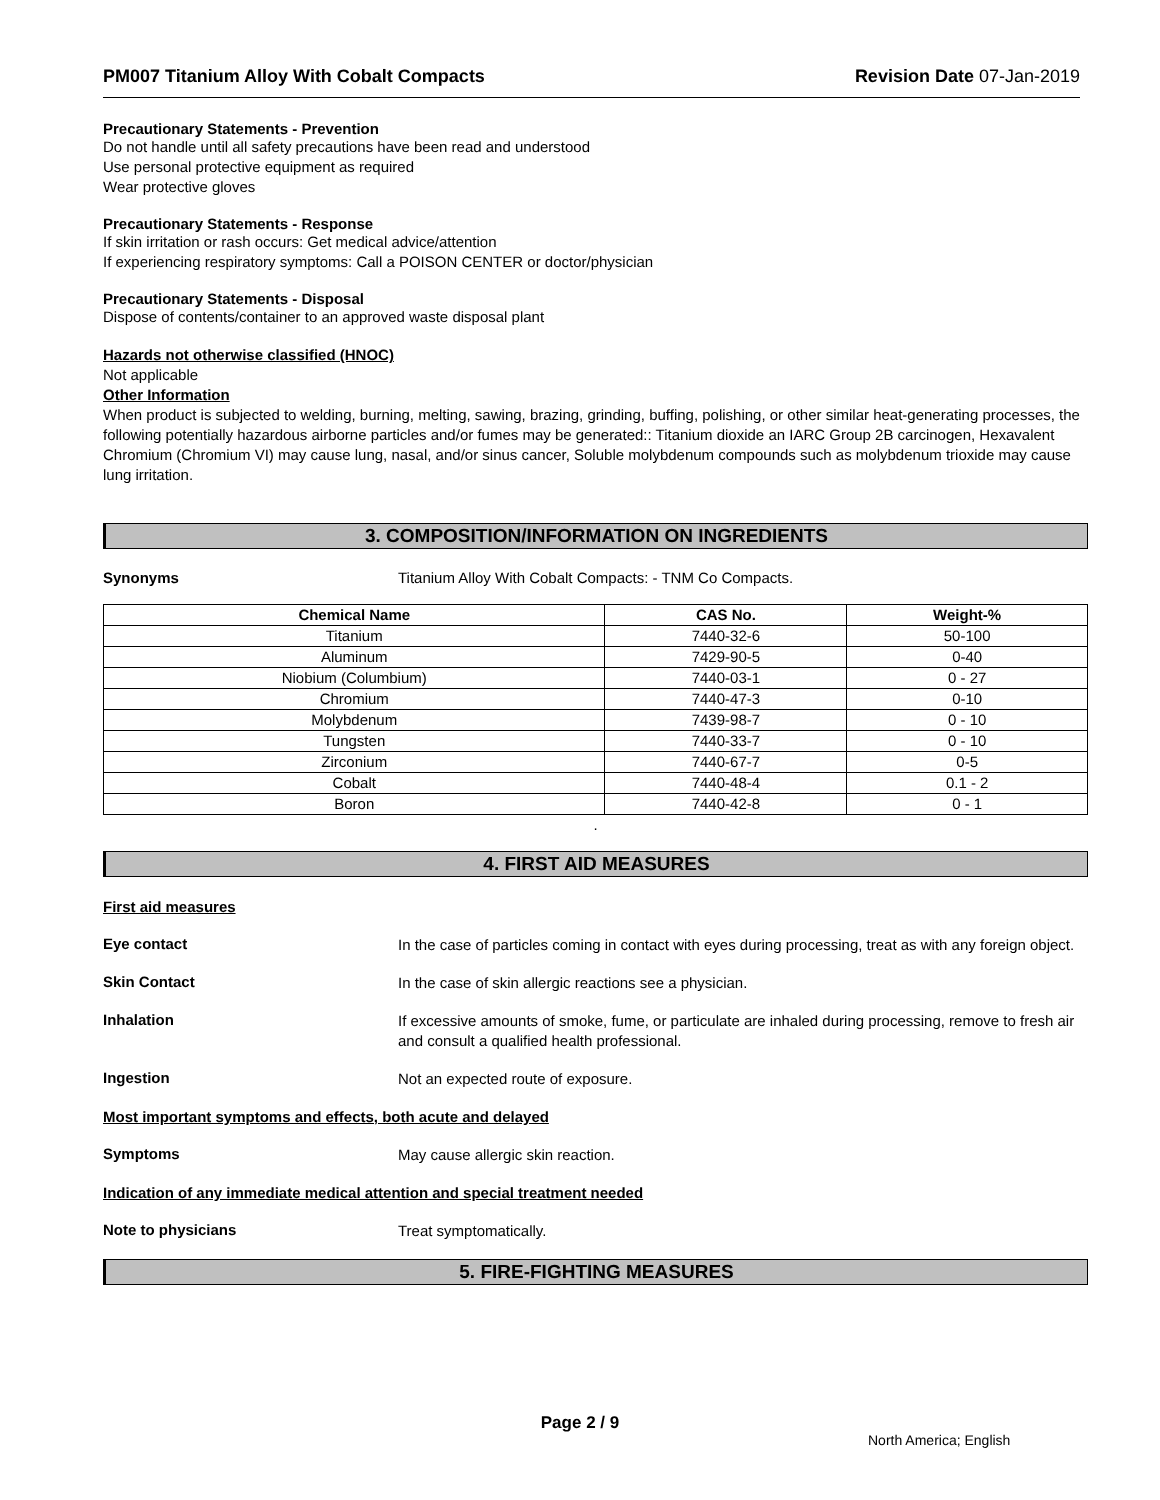PM007 Titanium Alloy With Cobalt Compacts Revision Date 07-Jan-2019
Precautionary Statements - Prevention
Do not handle until all safety precautions have been read and understood
Use personal protective equipment as required
Wear protective gloves
Precautionary Statements - Response
If skin irritation or rash occurs: Get medical advice/attention
If experiencing respiratory symptoms: Call a POISON CENTER or doctor/physician
Precautionary Statements - Disposal
Dispose of contents/container to an approved waste disposal plant
Hazards not otherwise classified (HNOC)
Not applicable
Other Information
When product is subjected to welding, burning, melting, sawing, brazing, grinding, buffing, polishing, or other similar heat-generating processes, the following potentially hazardous airborne particles and/or fumes may be generated:: Titanium dioxide an IARC Group 2B carcinogen, Hexavalent Chromium (Chromium VI) may cause lung, nasal, and/or sinus cancer, Soluble molybdenum compounds such as molybdenum trioxide may cause lung irritation.
3. COMPOSITION/INFORMATION ON INGREDIENTS
Synonyms Titanium Alloy With Cobalt Compacts: - TNM Co Compacts.
| Chemical Name | CAS No. | Weight-% |
| --- | --- | --- |
| Titanium | 7440-32-6 | 50-100 |
| Aluminum | 7429-90-5 | 0-40 |
| Niobium (Columbium) | 7440-03-1 | 0 - 27 |
| Chromium | 7440-47-3 | 0-10 |
| Molybdenum | 7439-98-7 | 0 - 10 |
| Tungsten | 7440-33-7 | 0 - 10 |
| Zirconium | 7440-67-7 | 0-5 |
| Cobalt | 7440-48-4 | 0.1 - 2 |
| Boron | 7440-42-8 | 0 - 1 |
.
4. FIRST AID MEASURES
First aid measures
Eye contact
In the case of particles coming in contact with eyes during processing, treat as with any foreign object.
Skin Contact
In the case of skin allergic reactions see a physician.
Inhalation
If excessive amounts of smoke, fume, or particulate are inhaled during processing, remove to fresh air and consult a qualified health professional.
Ingestion
Not an expected route of exposure.
Most important symptoms and effects, both acute and delayed
Symptoms
May cause allergic skin reaction.
Indication of any immediate medical attention and special treatment needed
Note to physicians
Treat symptomatically.
5. FIRE-FIGHTING MEASURES
Page 2 / 9
North America; English